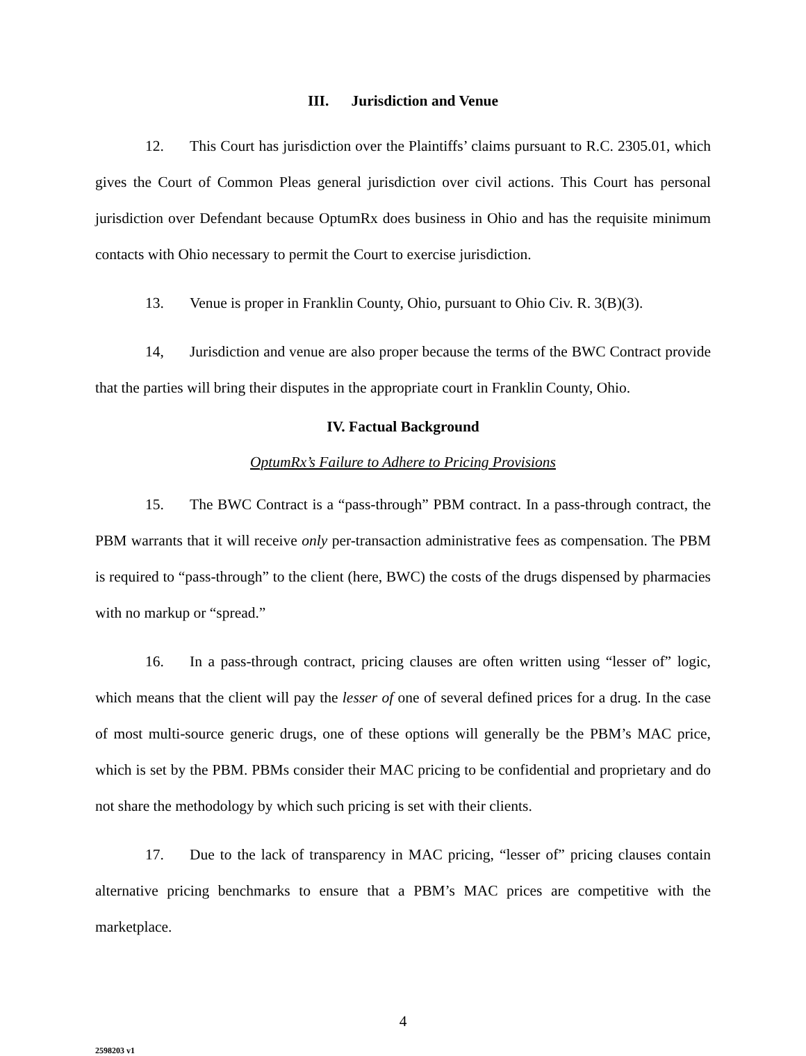III. Jurisdiction and Venue
12. This Court has jurisdiction over the Plaintiffs’ claims pursuant to R.C. 2305.01, which gives the Court of Common Pleas general jurisdiction over civil actions. This Court has personal jurisdiction over Defendant because OptumRx does business in Ohio and has the requisite minimum contacts with Ohio necessary to permit the Court to exercise jurisdiction.
13. Venue is proper in Franklin County, Ohio, pursuant to Ohio Civ. R. 3(B)(3).
14, Jurisdiction and venue are also proper because the terms of the BWC Contract provide that the parties will bring their disputes in the appropriate court in Franklin County, Ohio.
IV. Factual Background
OptumRx’s Failure to Adhere to Pricing Provisions
15. The BWC Contract is a “pass-through” PBM contract. In a pass-through contract, the PBM warrants that it will receive only per-transaction administrative fees as compensation. The PBM is required to “pass-through” to the client (here, BWC) the costs of the drugs dispensed by pharmacies with no markup or “spread.”
16. In a pass-through contract, pricing clauses are often written using “lesser of” logic, which means that the client will pay the lesser of one of several defined prices for a drug. In the case of most multi-source generic drugs, one of these options will generally be the PBM’s MAC price, which is set by the PBM. PBMs consider their MAC pricing to be confidential and proprietary and do not share the methodology by which such pricing is set with their clients.
17. Due to the lack of transparency in MAC pricing, “lesser of” pricing clauses contain alternative pricing benchmarks to ensure that a PBM’s MAC prices are competitive with the marketplace.
4
2598203 v1